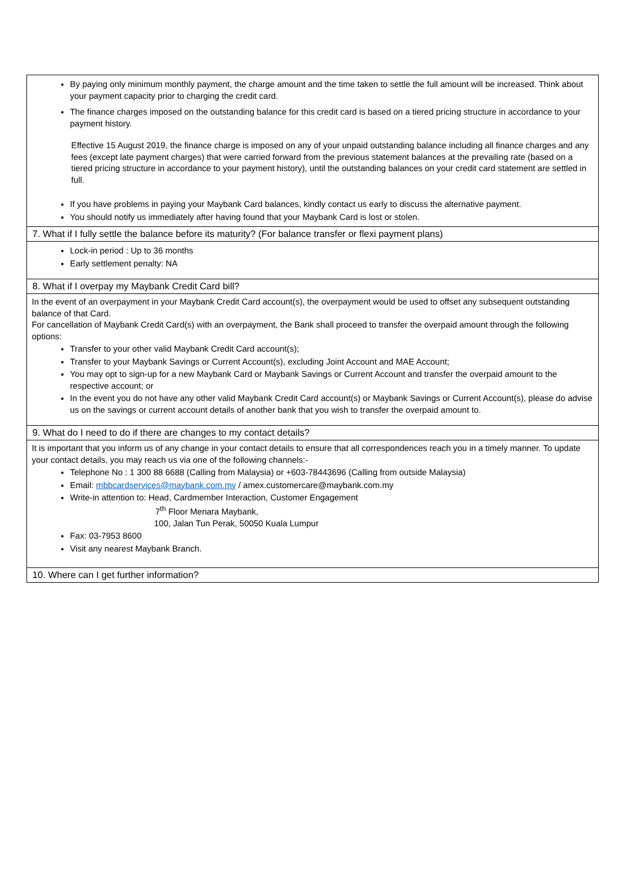By paying only minimum monthly payment, the charge amount and the time taken to settle the full amount will be increased. Think about your payment capacity prior to charging the credit card.
The finance charges imposed on the outstanding balance for this credit card is based on a tiered pricing structure in accordance to your payment history.
Effective 15 August 2019, the finance charge is imposed on any of your unpaid outstanding balance including all finance charges and any fees (except late payment charges) that were carried forward from the previous statement balances at the prevailing rate (based on a tiered pricing structure in accordance to your payment history), until the outstanding balances on your credit card statement are settled in full.
If you have problems in paying your Maybank Card balances, kindly contact us early to discuss the alternative payment.
You should notify us immediately after having found that your Maybank Card is lost or stolen.
7. What if I fully settle the balance before its maturity? (For balance transfer or flexi payment plans)
Lock-in period : Up to 36 months
Early settlement penalty: NA
8. What if I overpay my Maybank Credit Card bill?
In the event of an overpayment in your Maybank Credit Card account(s), the overpayment would be used to offset any subsequent outstanding balance of that Card.
For cancellation of Maybank Credit Card(s) with an overpayment, the Bank shall proceed to transfer the overpaid amount through the following options:
Transfer to your other valid Maybank Credit Card account(s);
Transfer to your Maybank Savings or Current Account(s), excluding Joint Account and MAE Account;
You may opt to sign-up for a new Maybank Card or Maybank Savings or Current Account and transfer the overpaid amount to the respective account; or
In the event you do not have any other valid Maybank Credit Card account(s) or Maybank Savings or Current Account(s), please do advise us on the savings or current account details of another bank that you wish to transfer the overpaid amount to.
9. What do I need to do if there are changes to my contact details?
It is important that you inform us of any change in your contact details to ensure that all correspondences reach you in a timely manner. To update your contact details, you may reach us via one of the following channels:-
Telephone No : 1 300 88 6688 (Calling from Malaysia) or +603-78443696 (Calling from outside Malaysia)
Email: mbbcardservices@maybank.com.my / amex.customercare@maybank.com.my
Write-in attention to: Head, Cardmember Interaction, Customer Engagement
7<sup>th</sup> Floor Menara Maybank,
100, Jalan Tun Perak, 50050 Kuala Lumpur
Fax: 03-7953 8600
Visit any nearest Maybank Branch.
10. Where can I get further information?